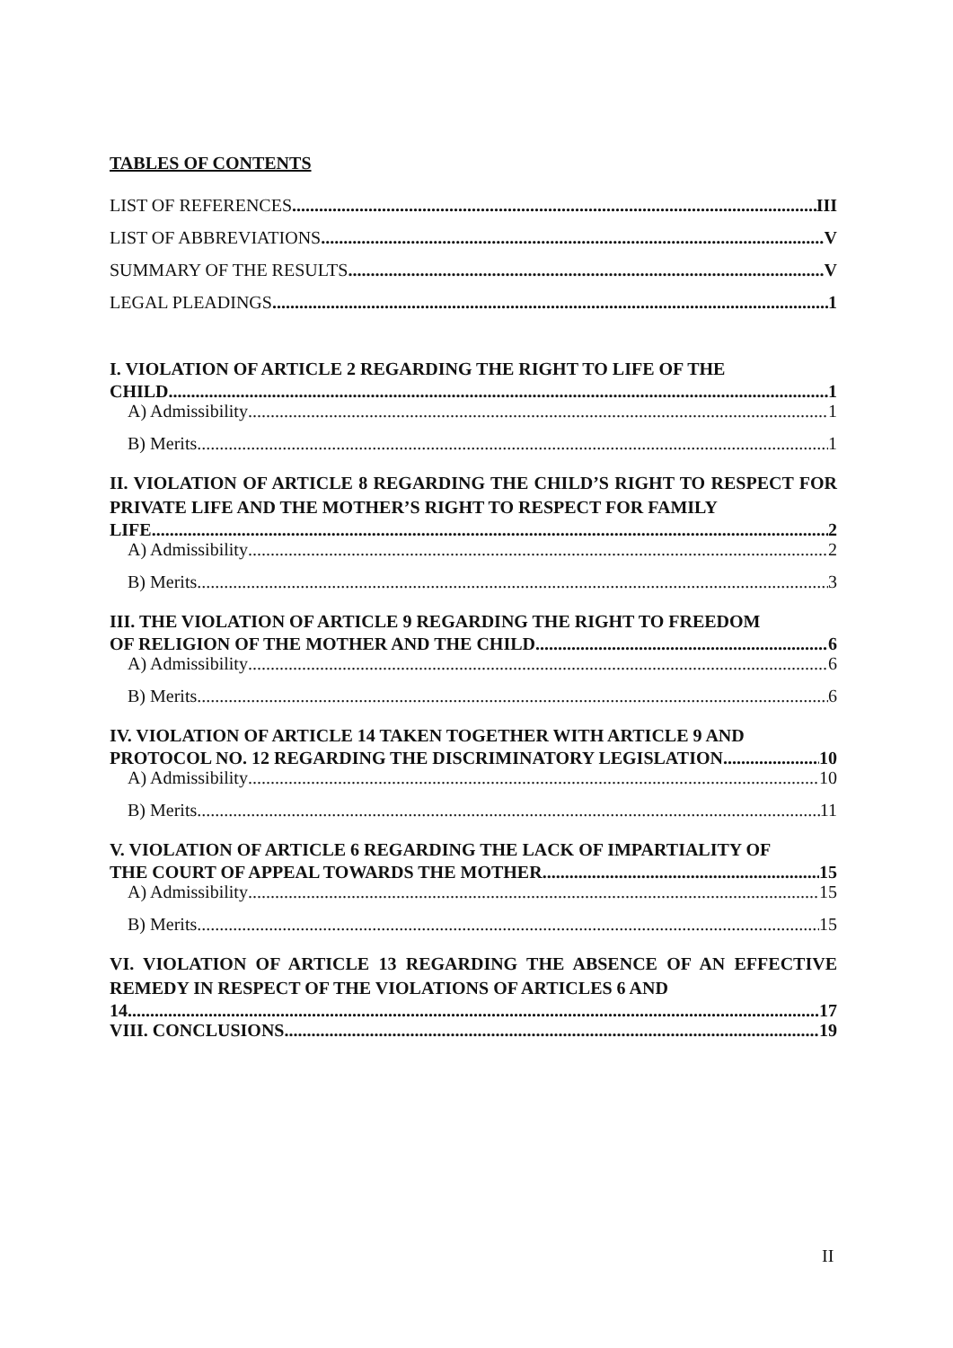TABLES OF CONTENTS
LIST OF REFERENCES III
LIST OF ABBREVIATIONS V
SUMMARY OF THE RESULTS V
LEGAL PLEADINGS 1
I. VIOLATION OF ARTICLE 2 REGARDING THE RIGHT TO LIFE OF THE
CHILD 1
A) Admissibility 1
B) Merits 1
II. VIOLATION OF ARTICLE 8 REGARDING THE CHILD’S RIGHT TO RESPECT FOR PRIVATE LIFE AND THE MOTHER’S RIGHT TO RESPECT FOR FAMILY
LIFE 2
A) Admissibility 2
B) Merits 3
III. THE VIOLATION OF ARTICLE 9 REGARDING THE RIGHT TO FREEDOM
OF RELIGION OF THE MOTHER AND THE CHILD 6
A) Admissibility 6
B) Merits 6
IV. VIOLATION OF ARTICLE 14 TAKEN TOGETHER WITH ARTICLE 9 AND
PROTOCOL NO. 12 REGARDING THE DISCRIMINATORY LEGISLATION 10
A) Admissibility 10
B) Merits 11
V. VIOLATION OF ARTICLE 6 REGARDING THE LACK OF IMPARTIALITY OF
THE COURT OF APPEAL TOWARDS THE MOTHER 15
A) Admissibility 15
B) Merits 15
VI. VIOLATION OF ARTICLE 13 REGARDING THE ABSENCE OF AN EFFECTIVE REMEDY IN RESPECT OF THE VIOLATIONS OF ARTICLES 6 AND
14 17
VIII. CONCLUSIONS 19
II